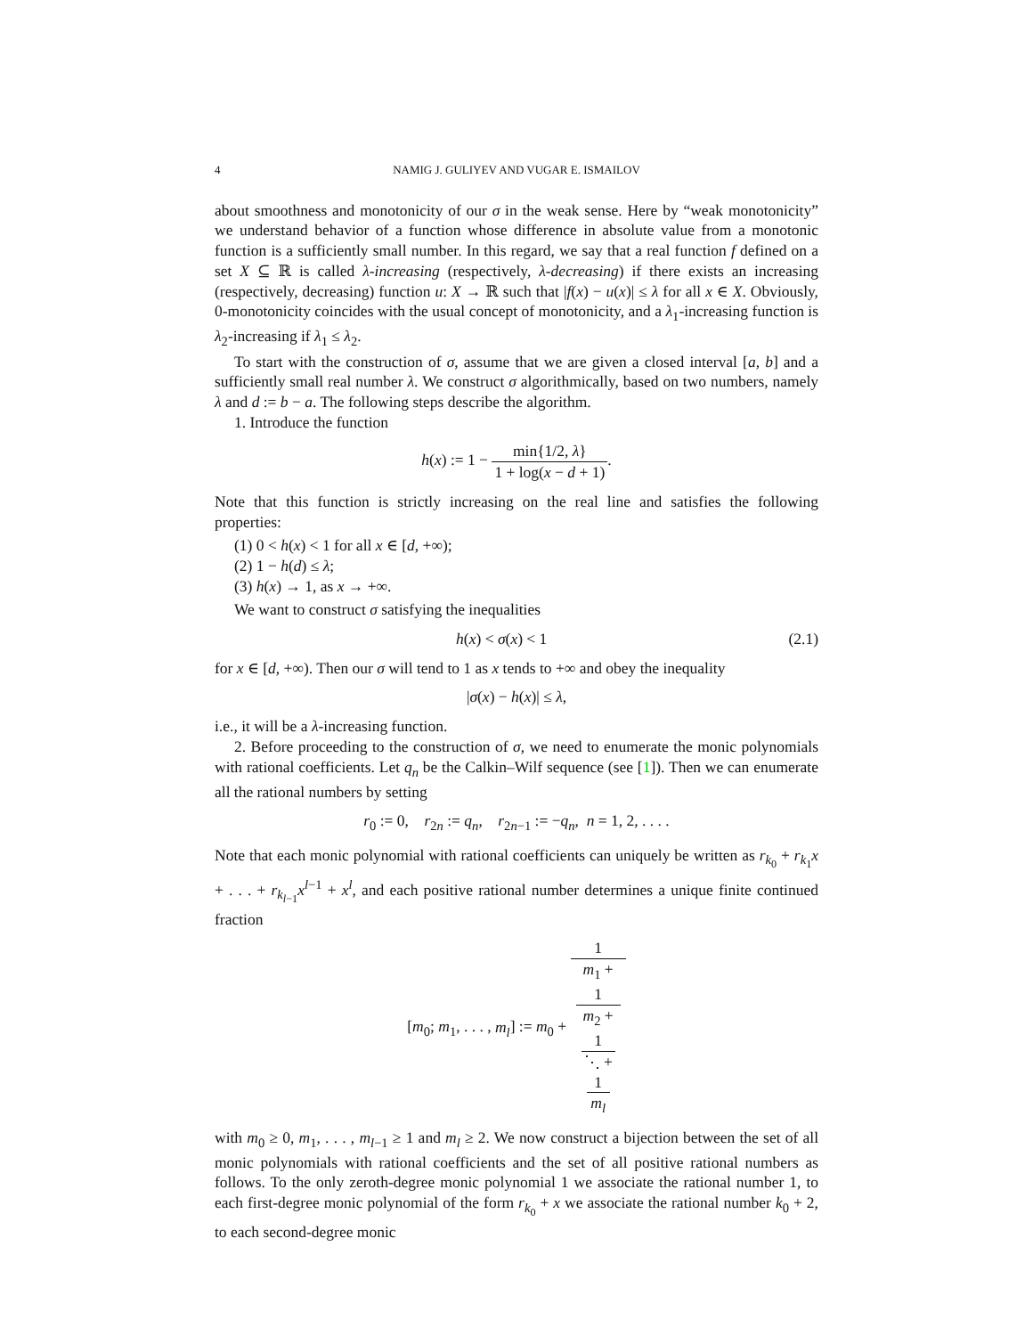4 NAMIG J. GULIYEV AND VUGAR E. ISMAILOV
about smoothness and monotonicity of our σ in the weak sense. Here by “weak monotonicity” we understand behavior of a function whose difference in absolute value from a monotonic function is a sufficiently small number. In this regard, we say that a real function f defined on a set X ⊆ ℝ is called λ-increasing (respectively, λ-decreasing) if there exists an increasing (respectively, decreasing) function u: X → ℝ such that |f(x) − u(x)| ≤ λ for all x ∈ X. Obviously, 0-monotonicity coincides with the usual concept of monotonicity, and a λ<sub>1</sub>-increasing function is λ<sub>2</sub>-increasing if λ<sub>1</sub> ≤ λ<sub>2</sub>.
To start with the construction of σ, assume that we are given a closed interval [a, b] and a sufficiently small real number λ. We construct σ algorithmically, based on two numbers, namely λ and d := b − a. The following steps describe the algorithm.
1. Introduce the function
h(x) := 1 − min{1/2, λ} 1 + log(x − d + 1).
Note that this function is strictly increasing on the real line and satisfies the following properties:
(1) 0 < h(x) < 1 for all x ∈ [d, +∞);
(2) 1 − h(d) ≤ λ;
(3) h(x) → 1, as x → +∞.
We want to construct σ satisfying the inequalities
h(x) < σ(x) < 1 (2.1)
for x ∈ [d, +∞). Then our σ will tend to 1 as x tends to +∞ and obey the inequality
|σ(x) − h(x)| ≤ λ,
i.e., it will be a λ-increasing function.
2. Before proceeding to the construction of σ, we need to enumerate the monic polynomials with rational coefficients. Let q<sub>n</sub> be the Calkin–Wilf sequence (see [1]). Then we can enumerate all the rational numbers by setting
r<sub>0</sub> := 0, r<sub>2n</sub> := q<sub>n</sub>, r<sub>2n−1</sub> := −q<sub>n</sub>, n = 1, 2, . . . .
Note that each monic polynomial with rational coefficients can uniquely be written as r<sub>k<sub>0</sub></sub> + r<sub>k<sub>1</sub></sub>x + . . . + r<sub>k<sub>l−1</sub></sub>x<sup>l−1</sup> + x<sup>l</sup>, and each positive rational number determines a unique finite continued fraction
[m<sub>0</sub>; m<sub>1</sub>, . . . , m<sub>l</sub>] := m<sub>0</sub> + 1 m<sub>1</sub> +
1
m<sub>2</sub> +
1
⋱ +
1
m<sub>l</sub>
with m<sub>0</sub> ≥ 0, m<sub>1</sub>, . . . , m<sub>l−1</sub> ≥ 1 and m<sub>l</sub> ≥ 2. We now construct a bijection between the set of all monic polynomials with rational coefficients and the set of all positive rational numbers as follows. To the only zeroth-degree monic polynomial 1 we associate the rational number 1, to each first-degree monic polynomial of the form r<sub>k<sub>0</sub></sub> + x we associate the rational number k<sub>0</sub> + 2, to each second-degree monic